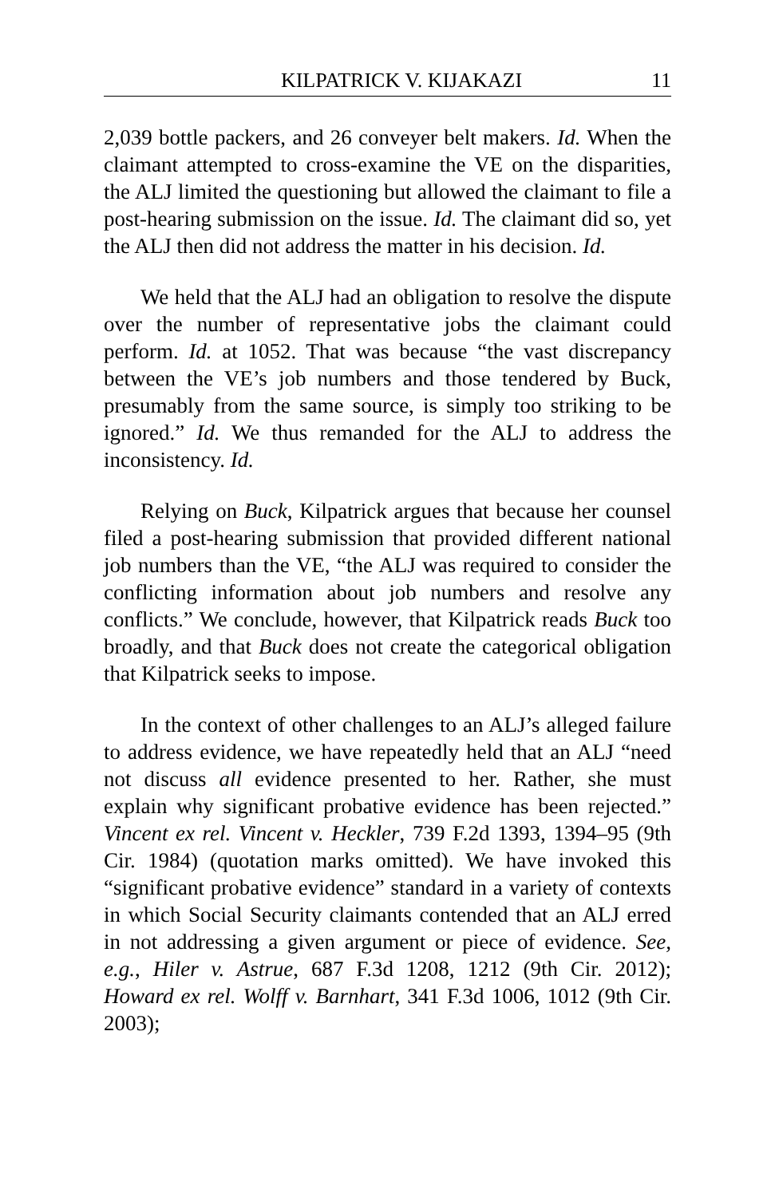KILPATRICK V. KIJAKAZI 11
2,039 bottle packers, and 26 conveyer belt makers. Id. When the claimant attempted to cross-examine the VE on the disparities, the ALJ limited the questioning but allowed the claimant to file a post-hearing submission on the issue. Id. The claimant did so, yet the ALJ then did not address the matter in his decision. Id.
We held that the ALJ had an obligation to resolve the dispute over the number of representative jobs the claimant could perform. Id. at 1052. That was because “the vast discrepancy between the VE’s job numbers and those tendered by Buck, presumably from the same source, is simply too striking to be ignored.” Id. We thus remanded for the ALJ to address the inconsistency. Id.
Relying on Buck, Kilpatrick argues that because her counsel filed a post-hearing submission that provided different national job numbers than the VE, “the ALJ was required to consider the conflicting information about job numbers and resolve any conflicts.” We conclude, however, that Kilpatrick reads Buck too broadly, and that Buck does not create the categorical obligation that Kilpatrick seeks to impose.
In the context of other challenges to an ALJ’s alleged failure to address evidence, we have repeatedly held that an ALJ “need not discuss all evidence presented to her. Rather, she must explain why significant probative evidence has been rejected.” Vincent ex rel. Vincent v. Heckler, 739 F.2d 1393, 1394–95 (9th Cir. 1984) (quotation marks omitted). We have invoked this “significant probative evidence” standard in a variety of contexts in which Social Security claimants contended that an ALJ erred in not addressing a given argument or piece of evidence. See, e.g., Hiler v. Astrue, 687 F.3d 1208, 1212 (9th Cir. 2012); Howard ex rel. Wolff v. Barnhart, 341 F.3d 1006, 1012 (9th Cir. 2003);